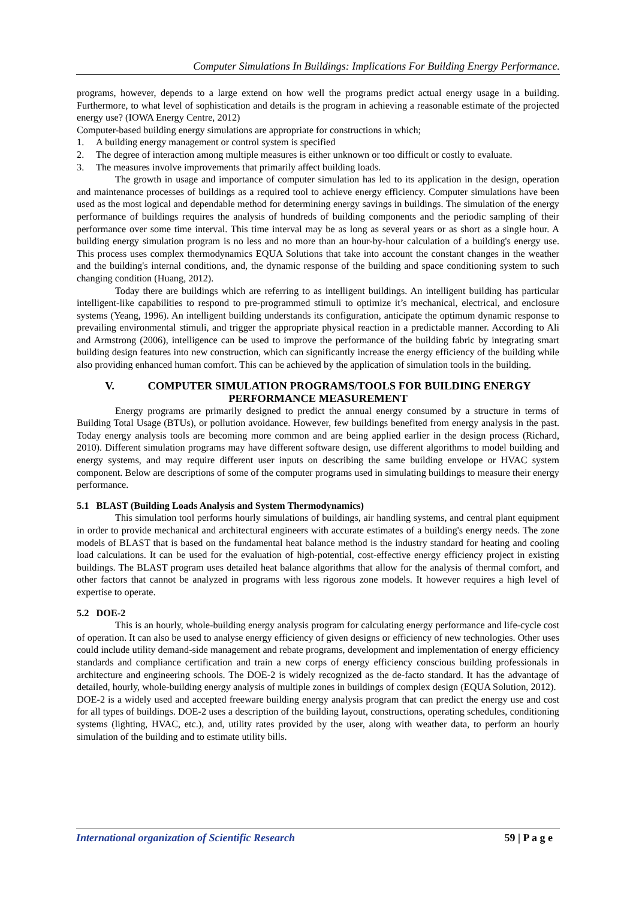Computer Simulations In Buildings: Implications For Building Energy Performance.
programs, however, depends to a large extend on how well the programs predict actual energy usage in a building. Furthermore, to what level of sophistication and details is the program in achieving a reasonable estimate of the projected energy use? (IOWA Energy Centre, 2012)
Computer-based building energy simulations are appropriate for constructions in which;
1. A building energy management or control system is specified
2. The degree of interaction among multiple measures is either unknown or too difficult or costly to evaluate.
3. The measures involve improvements that primarily affect building loads.
The growth in usage and importance of computer simulation has led to its application in the design, operation and maintenance processes of buildings as a required tool to achieve energy efficiency. Computer simulations have been used as the most logical and dependable method for determining energy savings in buildings. The simulation of the energy performance of buildings requires the analysis of hundreds of building components and the periodic sampling of their performance over some time interval. This time interval may be as long as several years or as short as a single hour. A building energy simulation program is no less and no more than an hour-by-hour calculation of a building's energy use. This process uses complex thermodynamics EQUA Solutions that take into account the constant changes in the weather and the building's internal conditions, and, the dynamic response of the building and space conditioning system to such changing condition (Huang, 2012).
Today there are buildings which are referring to as intelligent buildings. An intelligent building has particular intelligent-like capabilities to respond to pre-programmed stimuli to optimize it’s mechanical, electrical, and enclosure systems (Yeang, 1996). An intelligent building understands its configuration, anticipate the optimum dynamic response to prevailing environmental stimuli, and trigger the appropriate physical reaction in a predictable manner. According to Ali and Armstrong (2006), intelligence can be used to improve the performance of the building fabric by integrating smart building design features into new construction, which can significantly increase the energy efficiency of the building while also providing enhanced human comfort. This can be achieved by the application of simulation tools in the building.
V. COMPUTER SIMULATION PROGRAMS/TOOLS FOR BUILDING ENERGY PERFORMANCE MEASUREMENT
Energy programs are primarily designed to predict the annual energy consumed by a structure in terms of Building Total Usage (BTUs), or pollution avoidance. However, few buildings benefited from energy analysis in the past. Today energy analysis tools are becoming more common and are being applied earlier in the design process (Richard, 2010). Different simulation programs may have different software design, use different algorithms to model building and energy systems, and may require different user inputs on describing the same building envelope or HVAC system component. Below are descriptions of some of the computer programs used in simulating buildings to measure their energy performance.
5.1 BLAST (Building Loads Analysis and System Thermodynamics)
This simulation tool performs hourly simulations of buildings, air handling systems, and central plant equipment in order to provide mechanical and architectural engineers with accurate estimates of a building's energy needs. The zone models of BLAST that is based on the fundamental heat balance method is the industry standard for heating and cooling load calculations. It can be used for the evaluation of high-potential, cost-effective energy efficiency project in existing buildings. The BLAST program uses detailed heat balance algorithms that allow for the analysis of thermal comfort, and other factors that cannot be analyzed in programs with less rigorous zone models. It however requires a high level of expertise to operate.
5.2 DOE-2
This is an hourly, whole-building energy analysis program for calculating energy performance and life-cycle cost of operation. It can also be used to analyse energy efficiency of given designs or efficiency of new technologies. Other uses could include utility demand-side management and rebate programs, development and implementation of energy efficiency standards and compliance certification and train a new corps of energy efficiency conscious building professionals in architecture and engineering schools. The DOE-2 is widely recognized as the de-facto standard. It has the advantage of detailed, hourly, whole-building energy analysis of multiple zones in buildings of complex design (EQUA Solution, 2012).
DOE-2 is a widely used and accepted freeware building energy analysis program that can predict the energy use and cost for all types of buildings. DOE-2 uses a description of the building layout, constructions, operating schedules, conditioning systems (lighting, HVAC, etc.), and, utility rates provided by the user, along with weather data, to perform an hourly simulation of the building and to estimate utility bills.
International organization of Scientific Research 59 | P a g e